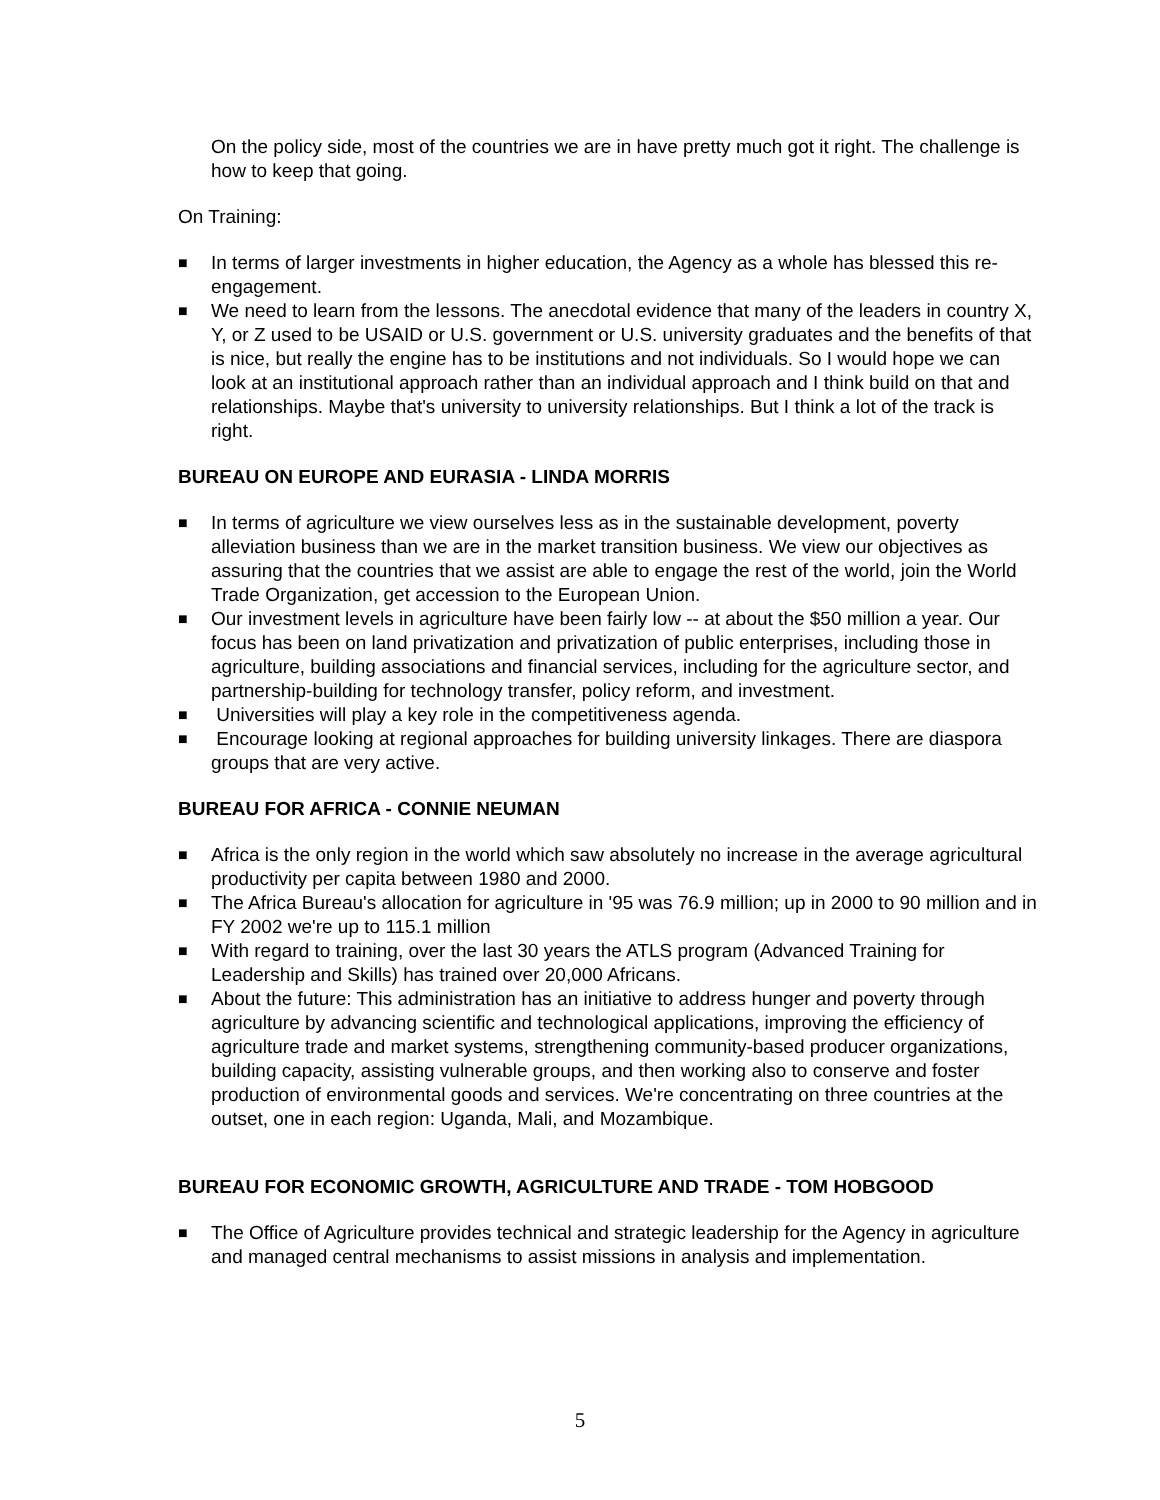On the policy side, most of the countries we are in have pretty much got it right. The challenge is how to keep that going.
On Training:
■ In terms of larger investments in higher education, the Agency as a whole has blessed this re-engagement.
■ We need to learn from the lessons. The anecdotal evidence that many of the leaders in country X, Y, or Z used to be USAID or U.S. government or U.S. university graduates and the benefits of that is nice, but really the engine has to be institutions and not individuals. So I would hope we can look at an institutional approach rather than an individual approach and I think build on that and relationships. Maybe that's university to university relationships. But I think a lot of the track is right.
BUREAU ON EUROPE AND EURASIA - LINDA MORRIS
■ In terms of agriculture we view ourselves less as in the sustainable development, poverty alleviation business than we are in the market transition business. We view our objectives as assuring that the countries that we assist are able to engage the rest of the world, join the World Trade Organization, get accession to the European Union.
■ Our investment levels in agriculture have been fairly low -- at about the $50 million a year. Our focus has been on land privatization and privatization of public enterprises, including those in agriculture, building associations and financial services, including for the agriculture sector, and partnership-building for technology transfer, policy reform, and investment.
■ Universities will play a key role in the competitiveness agenda.
■ Encourage looking at regional approaches for building university linkages. There are diaspora groups that are very active.
BUREAU FOR AFRICA - CONNIE NEUMAN
■ Africa is the only region in the world which saw absolutely no increase in the average agricultural productivity per capita between 1980 and 2000.
■ The Africa Bureau's allocation for agriculture in '95 was 76.9 million; up in 2000 to 90 million and in FY 2002 we're up to 115.1 million
■ With regard to training, over the last 30 years the ATLS program (Advanced Training for Leadership and Skills) has trained over 20,000 Africans.
■ About the future: This administration has an initiative to address hunger and poverty through agriculture by advancing scientific and technological applications, improving the efficiency of agriculture trade and market systems, strengthening community-based producer organizations, building capacity, assisting vulnerable groups, and then working also to conserve and foster production of environmental goods and services. We're concentrating on three countries at the outset, one in each region: Uganda, Mali, and Mozambique.
BUREAU FOR ECONOMIC GROWTH, AGRICULTURE AND TRADE - TOM HOBGOOD
■ The Office of Agriculture provides technical and strategic leadership for the Agency in agriculture and managed central mechanisms to assist missions in analysis and implementation.
5